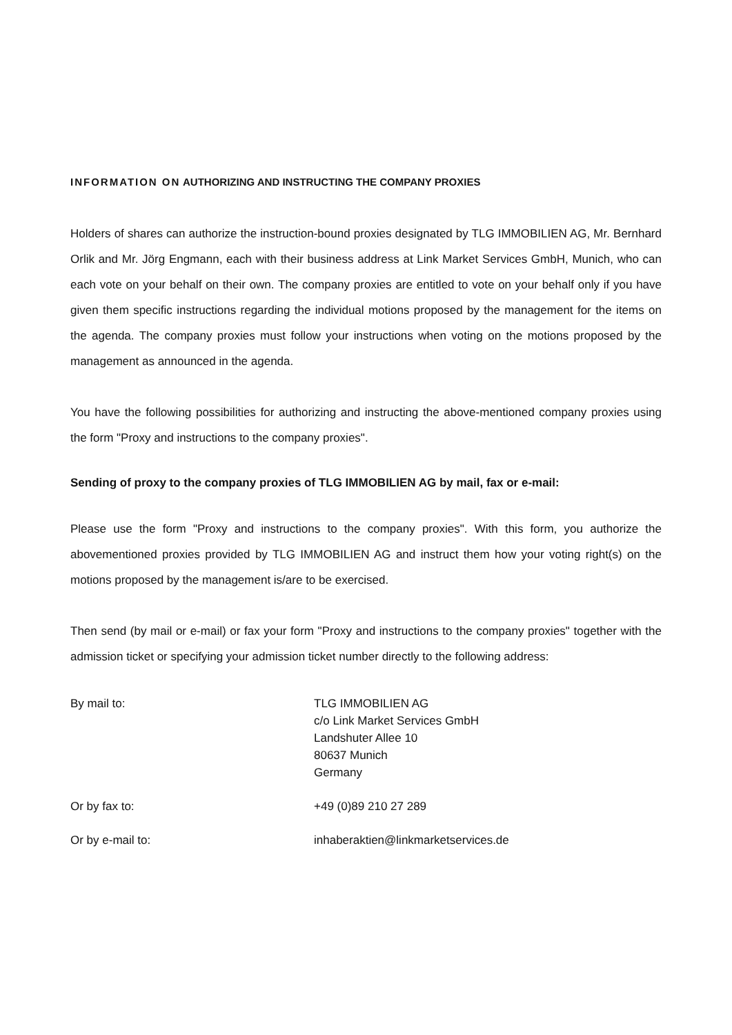INFORMATION ON AUTHORIZING AND INSTRUCTING THE COMPANY PROXIES
Holders of shares can authorize the instruction-bound proxies designated by TLG IMMOBILIEN AG, Mr. Bernhard Orlik and Mr. Jörg Engmann, each with their business address at Link Market Services GmbH, Munich, who can each vote on your behalf on their own. The company proxies are entitled to vote on your behalf only if you have given them specific instructions regarding the individual motions proposed by the management for the items on the agenda. The company proxies must follow your instructions when voting on the motions proposed by the management as announced in the agenda.
You have the following possibilities for authorizing and instructing the above-mentioned company proxies using the form "Proxy and instructions to the company proxies".
Sending of proxy to the company proxies of TLG IMMOBILIEN AG by mail, fax or e-mail:
Please use the form "Proxy and instructions to the company proxies". With this form, you authorize the abovementioned proxies provided by TLG IMMOBILIEN AG and instruct them how your voting right(s) on the motions proposed by the management is/are to be exercised.
Then send (by mail or e-mail) or fax your form "Proxy and instructions to the company proxies" together with the admission ticket or specifying your admission ticket number directly to the following address:
By mail to: TLG IMMOBILIEN AG
c/o Link Market Services GmbH
Landshuter Allee 10
80637 Munich
Germany
Or by fax to: +49 (0)89 210 27 289
Or by e-mail to: inhaberaktien@linkmarketservices.de